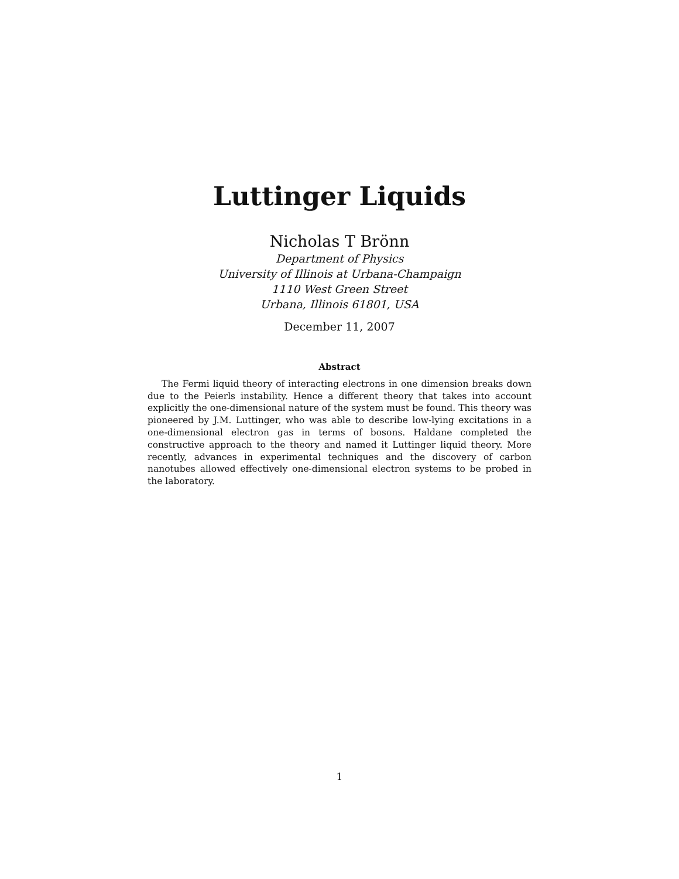Luttinger Liquids
Nicholas T Brönn
Department of Physics
University of Illinois at Urbana-Champaign
1110 West Green Street
Urbana, Illinois 61801, USA
December 11, 2007
Abstract
The Fermi liquid theory of interacting electrons in one dimension breaks down due to the Peierls instability. Hence a different theory that takes into account explicitly the one-dimensional nature of the system must be found. This theory was pioneered by J.M. Luttinger, who was able to describe low-lying excitations in a one-dimensional electron gas in terms of bosons. Haldane completed the constructive approach to the theory and named it Luttinger liquid theory. More recently, advances in experimental techniques and the discovery of carbon nanotubes allowed effectively one-dimensional electron systems to be probed in the laboratory.
1